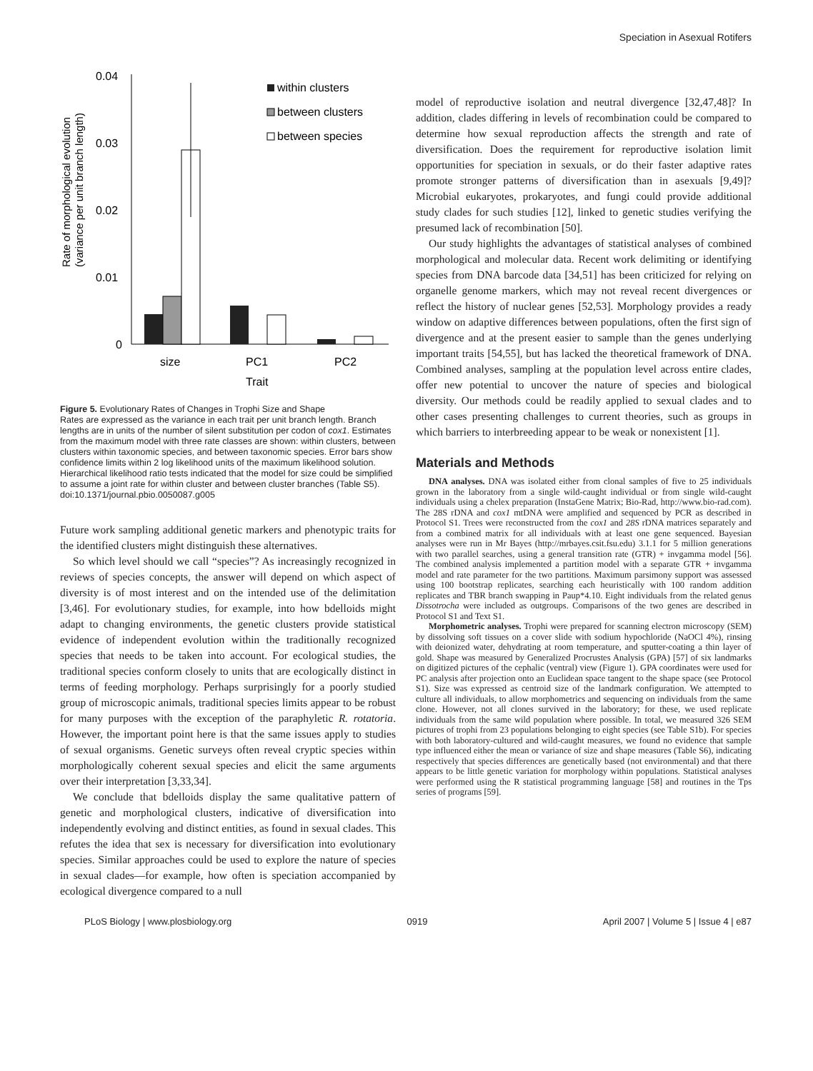Speciation in Asexual Rotifers
Rate of morphological evolution
(variance per unit branch length)
0.04
0.03
0.02
0.01
0
size
PC1
PC2
Trait
within clusters
between clusters
between species
Figure 5. Evolutionary Rates of Changes in Trophi Size and Shape
Rates are expressed as the variance in each trait per unit branch length. Branch lengths are in units of the number of silent substitution per codon of cox1. Estimates from the maximum model with three rate classes are shown: within clusters, between clusters within taxonomic species, and between taxonomic species. Error bars show confidence limits within 2 log likelihood units of the maximum likelihood solution. Hierarchical likelihood ratio tests indicated that the model for size could be simplified to assume a joint rate for within cluster and between cluster branches (Table S5).
doi:10.1371/journal.pbio.0050087.g005
Future work sampling additional genetic markers and phenotypic traits for the identified clusters might distinguish these alternatives.
So which level should we call “species”? As increasingly recognized in reviews of species concepts, the answer will depend on which aspect of diversity is of most interest and on the intended use of the delimitation [3,46]. For evolutionary studies, for example, into how bdelloids might adapt to changing environments, the genetic clusters provide statistical evidence of independent evolution within the traditionally recognized species that needs to be taken into account. For ecological studies, the traditional species conform closely to units that are ecologically distinct in terms of feeding morphology. Perhaps surprisingly for a poorly studied group of microscopic animals, traditional species limits appear to be robust for many purposes with the exception of the paraphyletic R. rotatoria. However, the important point here is that the same issues apply to studies of sexual organisms. Genetic surveys often reveal cryptic species within morphologically coherent sexual species and elicit the same arguments over their interpretation [3,33,34].
We conclude that bdelloids display the same qualitative pattern of genetic and morphological clusters, indicative of diversification into independently evolving and distinct entities, as found in sexual clades. This refutes the idea that sex is necessary for diversification into evolutionary species. Similar approaches could be used to explore the nature of species in sexual clades—for example, how often is speciation accompanied by ecological divergence compared to a null
model of reproductive isolation and neutral divergence [32,47,48]? In addition, clades differing in levels of recombination could be compared to determine how sexual reproduction affects the strength and rate of diversification. Does the requirement for reproductive isolation limit opportunities for speciation in sexuals, or do their faster adaptive rates promote stronger patterns of diversification than in asexuals [9,49]? Microbial eukaryotes, prokaryotes, and fungi could provide additional study clades for such studies [12], linked to genetic studies verifying the presumed lack of recombination [50].
Our study highlights the advantages of statistical analyses of combined morphological and molecular data. Recent work delimiting or identifying species from DNA barcode data [34,51] has been criticized for relying on organelle genome markers, which may not reveal recent divergences or reflect the history of nuclear genes [52,53]. Morphology provides a ready window on adaptive differences between populations, often the first sign of divergence and at the present easier to sample than the genes underlying important traits [54,55], but has lacked the theoretical framework of DNA. Combined analyses, sampling at the population level across entire clades, offer new potential to uncover the nature of species and biological diversity. Our methods could be readily applied to sexual clades and to other cases presenting challenges to current theories, such as groups in which barriers to interbreeding appear to be weak or nonexistent [1].
Materials and Methods
DNA analyses. DNA was isolated either from clonal samples of five to 25 individuals grown in the laboratory from a single wild-caught individual or from single wild-caught individuals using a chelex preparation (InstaGene Matrix; Bio-Rad, http://www.bio-rad.com). The 28S rDNA and cox1 mtDNA were amplified and sequenced by PCR as described in Protocol S1. Trees were reconstructed from the cox1 and 28S rDNA matrices separately and from a combined matrix for all individuals with at least one gene sequenced. Bayesian analyses were run in Mr Bayes (http://mrbayes.csit.fsu.edu) 3.1.1 for 5 million generations with two parallel searches, using a general transition rate (GTR) + invgamma model [56]. The combined analysis implemented a partition model with a separate GTR + invgamma model and rate parameter for the two partitions. Maximum parsimony support was assessed using 100 bootstrap replicates, searching each heuristically with 100 random addition replicates and TBR branch swapping in Paup*4.10. Eight individuals from the related genus Dissotrocha were included as outgroups. Comparisons of the two genes are described in Protocol S1 and Text S1.
Morphometric analyses. Trophi were prepared for scanning electron microscopy (SEM) by dissolving soft tissues on a cover slide with sodium hypochloride (NaOCl 4%), rinsing with deionized water, dehydrating at room temperature, and sputter-coating a thin layer of gold. Shape was measured by Generalized Procrustes Analysis (GPA) [57] of six landmarks on digitized pictures of the cephalic (ventral) view (Figure 1). GPA coordinates were used for PC analysis after projection onto an Euclidean space tangent to the shape space (see Protocol S1). Size was expressed as centroid size of the landmark configuration. We attempted to culture all individuals, to allow morphometrics and sequencing on individuals from the same clone. However, not all clones survived in the laboratory; for these, we used replicate individuals from the same wild population where possible. In total, we measured 326 SEM pictures of trophi from 23 populations belonging to eight species (see Table S1b). For species with both laboratory-cultured and wild-caught measures, we found no evidence that sample type influenced either the mean or variance of size and shape measures (Table S6), indicating respectively that species differences are genetically based (not environmental) and that there appears to be little genetic variation for morphology within populations. Statistical analyses were performed using the R statistical programming language [58] and routines in the Tps series of programs [59].
PLoS Biology | www.plosbiology.org 0919 April 2007 | Volume 5 | Issue 4 | e87